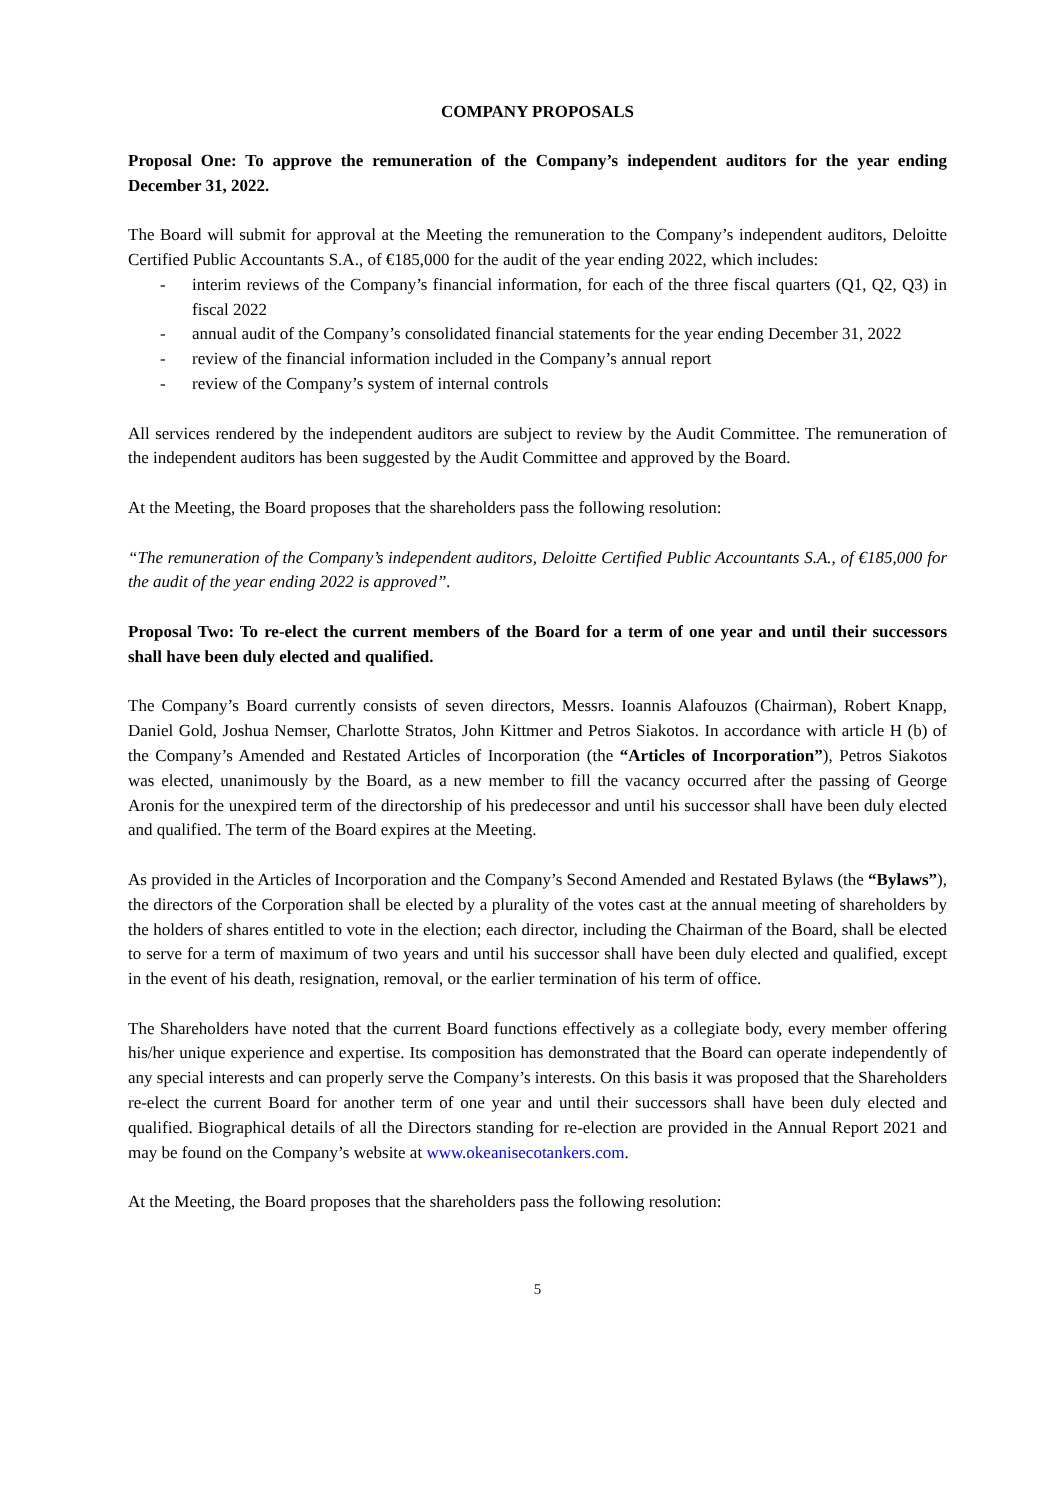COMPANY PROPOSALS
Proposal One: To approve the remuneration of the Company’s independent auditors for the year ending December 31, 2022.
The Board will submit for approval at the Meeting the remuneration to the Company’s independent auditors, Deloitte Certified Public Accountants S.A., of €185,000 for the audit of the year ending 2022, which includes:
- interim reviews of the Company’s financial information, for each of the three fiscal quarters (Q1, Q2, Q3) in fiscal 2022
- annual audit of the Company’s consolidated financial statements for the year ending December 31, 2022
- review of the financial information included in the Company’s annual report
- review of the Company’s system of internal controls
All services rendered by the independent auditors are subject to review by the Audit Committee. The remuneration of the independent auditors has been suggested by the Audit Committee and approved by the Board.
At the Meeting, the Board proposes that the shareholders pass the following resolution:
“The remuneration of the Company’s independent auditors, Deloitte Certified Public Accountants S.A., of €185,000 for the audit of the year ending 2022 is approved”.
Proposal Two: To re-elect the current members of the Board for a term of one year and until their successors shall have been duly elected and qualified.
The Company’s Board currently consists of seven directors, Messrs. Ioannis Alafouzos (Chairman), Robert Knapp, Daniel Gold, Joshua Nemser, Charlotte Stratos, John Kittmer and Petros Siakotos. In accordance with article H (b) of the Company’s Amended and Restated Articles of Incorporation (the “Articles of Incorporation”), Petros Siakotos was elected, unanimously by the Board, as a new member to fill the vacancy occurred after the passing of George Aronis for the unexpired term of the directorship of his predecessor and until his successor shall have been duly elected and qualified. The term of the Board expires at the Meeting.
As provided in the Articles of Incorporation and the Company’s Second Amended and Restated Bylaws (the “Bylaws”), the directors of the Corporation shall be elected by a plurality of the votes cast at the annual meeting of shareholders by the holders of shares entitled to vote in the election; each director, including the Chairman of the Board, shall be elected to serve for a term of maximum of two years and until his successor shall have been duly elected and qualified, except in the event of his death, resignation, removal, or the earlier termination of his term of office.
The Shareholders have noted that the current Board functions effectively as a collegiate body, every member offering his/her unique experience and expertise. Its composition has demonstrated that the Board can operate independently of any special interests and can properly serve the Company’s interests. On this basis it was proposed that the Shareholders re-elect the current Board for another term of one year and until their successors shall have been duly elected and qualified. Biographical details of all the Directors standing for re-election are provided in the Annual Report 2021 and may be found on the Company’s website at www.okeanisecotankers.com.
At the Meeting, the Board proposes that the shareholders pass the following resolution:
5